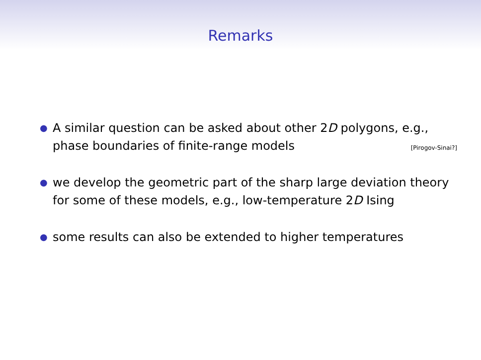Remarks
● A similar question can be asked about other 2D polygons, e.g., phase boundaries of finite-range models [Pirogov-Sinai?]
● we develop the geometric part of the sharp large deviation theory for some of these models, e.g., low-temperature 2D Ising
● some results can also be extended to higher temperatures